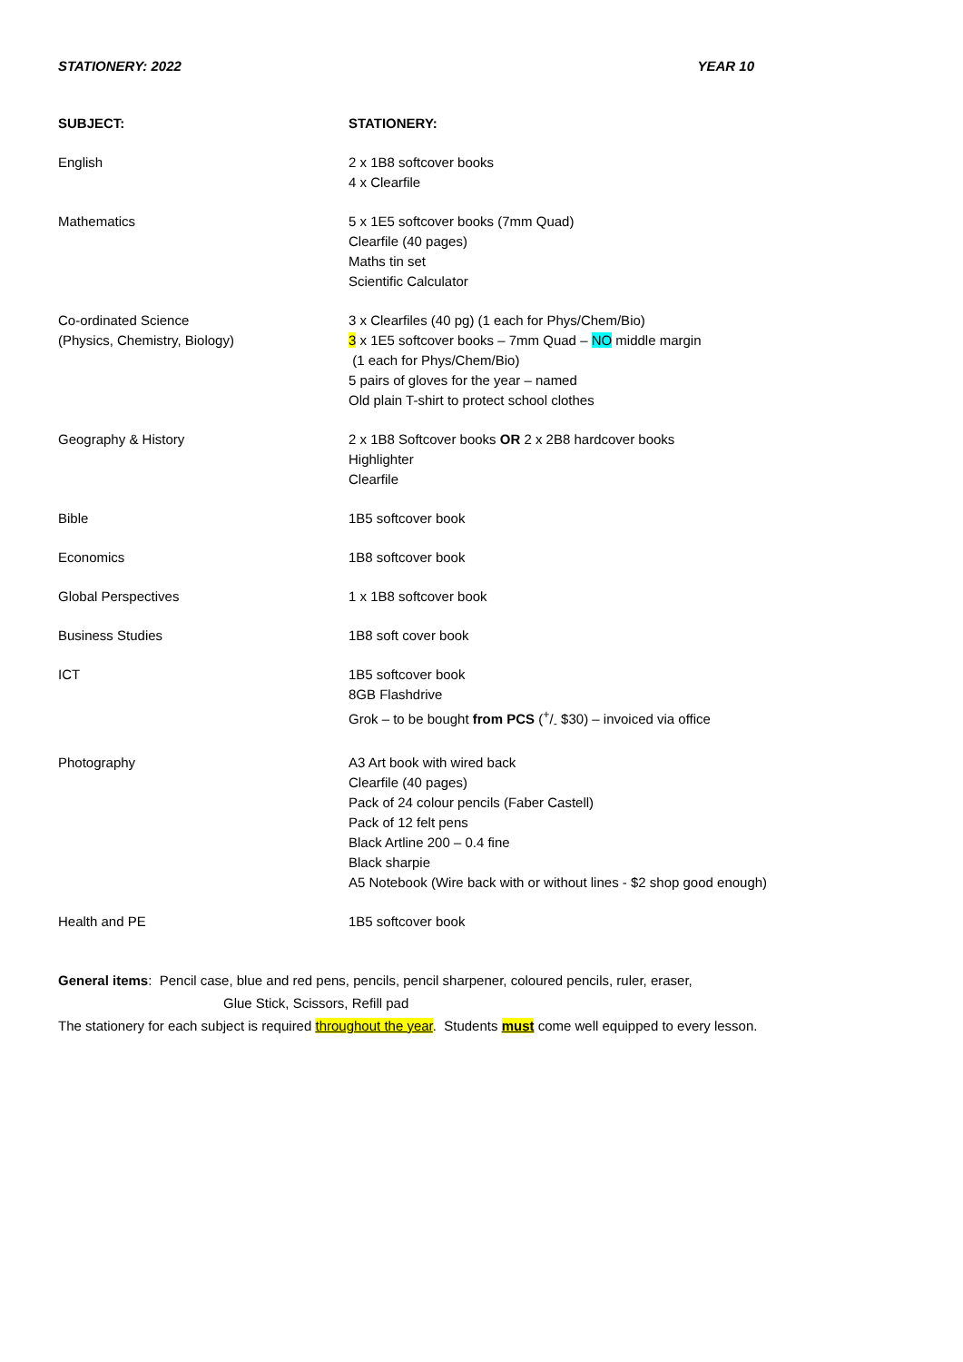STATIONERY: 2022 YEAR 10
| SUBJECT: | STATIONERY: |
| --- | --- |
| English | 2 x 1B8 softcover books 4 x Clearfile |
| Mathematics | 5 x 1E5 softcover books (7mm Quad) Clearfile (40 pages) Maths tin set Scientific Calculator |
| Co-ordinated Science (Physics, Chemistry, Biology) | 3 x Clearfiles (40 pg) (1 each for Phys/Chem/Bio) 3 x 1E5 softcover books – 7mm Quad – NO middle margin (1 each for Phys/Chem/Bio) 5 pairs of gloves for the year – named Old plain T-shirt to protect school clothes |
| Geography & History | 2 x 1B8 Softcover books OR 2 x 2B8 hardcover books Highlighter Clearfile |
| Bible | 1B5 softcover book |
| Economics | 1B8 softcover book |
| Global Perspectives | 1 x 1B8 softcover book |
| Business Studies | 1B8 soft cover book |
| ICT | 1B5 softcover book 8GB Flashdrive Grok – to be bought from PCS (+/- $30) – invoiced via office |
| Photography | A3 Art book with wired back Clearfile (40 pages) Pack of 24 colour pencils (Faber Castell) Pack of 12 felt pens Black Artline 200 – 0.4 fine Black sharpie A5 Notebook (Wire back with or without lines - $2 shop good enough) |
| Health and PE | 1B5 softcover book |
General items: Pencil case, blue and red pens, pencils, pencil sharpener, coloured pencils, ruler, eraser,
Glue Stick, Scissors, Refill pad
The stationery for each subject is required throughout the year. Students must come well equipped to every lesson.